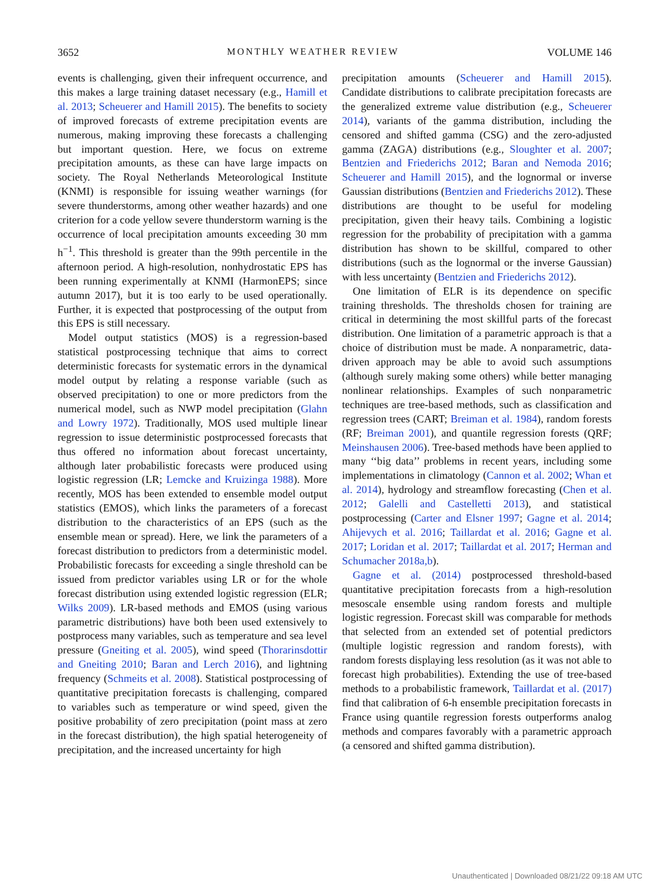3652 MONTHLY WEATHER REVIEW VOLUME 146
events is challenging, given their infrequent occurrence, and this makes a large training dataset necessary (e.g., Hamill et al. 2013; Scheuerer and Hamill 2015). The benefits to society of improved forecasts of extreme precipitation events are numerous, making improving these forecasts a challenging but important question. Here, we focus on extreme precipitation amounts, as these can have large impacts on society. The Royal Netherlands Meteorological Institute (KNMI) is responsible for issuing weather warnings (for severe thunderstorms, among other weather hazards) and one criterion for a code yellow severe thunderstorm warning is the occurrence of local precipitation amounts exceeding 30 mm h<sup>−1</sup>. This threshold is greater than the 99th percentile in the afternoon period. A high-resolution, nonhydrostatic EPS has been running experimentally at KNMI (HarmonEPS; since autumn 2017), but it is too early to be used operationally. Further, it is expected that postprocessing of the output from this EPS is still necessary.
Model output statistics (MOS) is a regression-based statistical postprocessing technique that aims to correct deterministic forecasts for systematic errors in the dynamical model output by relating a response variable (such as observed precipitation) to one or more predictors from the numerical model, such as NWP model precipitation (Glahn and Lowry 1972). Traditionally, MOS used multiple linear regression to issue deterministic postprocessed forecasts that thus offered no information about forecast uncertainty, although later probabilistic forecasts were produced using logistic regression (LR; Lemcke and Kruizinga 1988). More recently, MOS has been extended to ensemble model output statistics (EMOS), which links the parameters of a forecast distribution to the characteristics of an EPS (such as the ensemble mean or spread). Here, we link the parameters of a forecast distribution to predictors from a deterministic model. Probabilistic forecasts for exceeding a single threshold can be issued from predictor variables using LR or for the whole forecast distribution using extended logistic regression (ELR; Wilks 2009). LR-based methods and EMOS (using various parametric distributions) have both been used extensively to postprocess many variables, such as temperature and sea level pressure (Gneiting et al. 2005), wind speed (Thorarinsdottir and Gneiting 2010; Baran and Lerch 2016), and lightning frequency (Schmeits et al. 2008). Statistical postprocessing of quantitative precipitation forecasts is challenging, compared to variables such as temperature or wind speed, given the positive probability of zero precipitation (point mass at zero in the forecast distribution), the high spatial heterogeneity of precipitation, and the increased uncertainty for high
precipitation amounts (Scheuerer and Hamill 2015). Candidate distributions to calibrate precipitation forecasts are the generalized extreme value distribution (e.g., Scheuerer 2014), variants of the gamma distribution, including the censored and shifted gamma (CSG) and the zero-adjusted gamma (ZAGA) distributions (e.g., Sloughter et al. 2007; Bentzien and Friederichs 2012; Baran and Nemoda 2016; Scheuerer and Hamill 2015), and the lognormal or inverse Gaussian distributions (Bentzien and Friederichs 2012). These distributions are thought to be useful for modeling precipitation, given their heavy tails. Combining a logistic regression for the probability of precipitation with a gamma distribution has shown to be skillful, compared to other distributions (such as the lognormal or the inverse Gaussian) with less uncertainty (Bentzien and Friederichs 2012).
One limitation of ELR is its dependence on specific training thresholds. The thresholds chosen for training are critical in determining the most skillful parts of the forecast distribution. One limitation of a parametric approach is that a choice of distribution must be made. A nonparametric, data-driven approach may be able to avoid such assumptions (although surely making some others) while better managing nonlinear relationships. Examples of such nonparametric techniques are tree-based methods, such as classification and regression trees (CART; Breiman et al. 1984), random forests (RF; Breiman 2001), and quantile regression forests (QRF; Meinshausen 2006). Tree-based methods have been applied to many ‘‘big data’’ problems in recent years, including some implementations in climatology (Cannon et al. 2002; Whan et al. 2014), hydrology and streamflow forecasting (Chen et al. 2012; Galelli and Castelletti 2013), and statistical postprocessing (Carter and Elsner 1997; Gagne et al. 2014; Ahijevych et al. 2016; Taillardat et al. 2016; Gagne et al. 2017; Loridan et al. 2017; Taillardat et al. 2017; Herman and Schumacher 2018a,b).
Gagne et al. (2014) postprocessed threshold-based quantitative precipitation forecasts from a high-resolution mesoscale ensemble using random forests and multiple logistic regression. Forecast skill was comparable for methods that selected from an extended set of potential predictors (multiple logistic regression and random forests), with random forests displaying less resolution (as it was not able to forecast high probabilities). Extending the use of tree-based methods to a probabilistic framework, Taillardat et al. (2017) find that calibration of 6-h ensemble precipitation forecasts in France using quantile regression forests outperforms analog methods and compares favorably with a parametric approach (a censored and shifted gamma distribution).
Unauthenticated | Downloaded 08/21/22 09:18 AM UTC